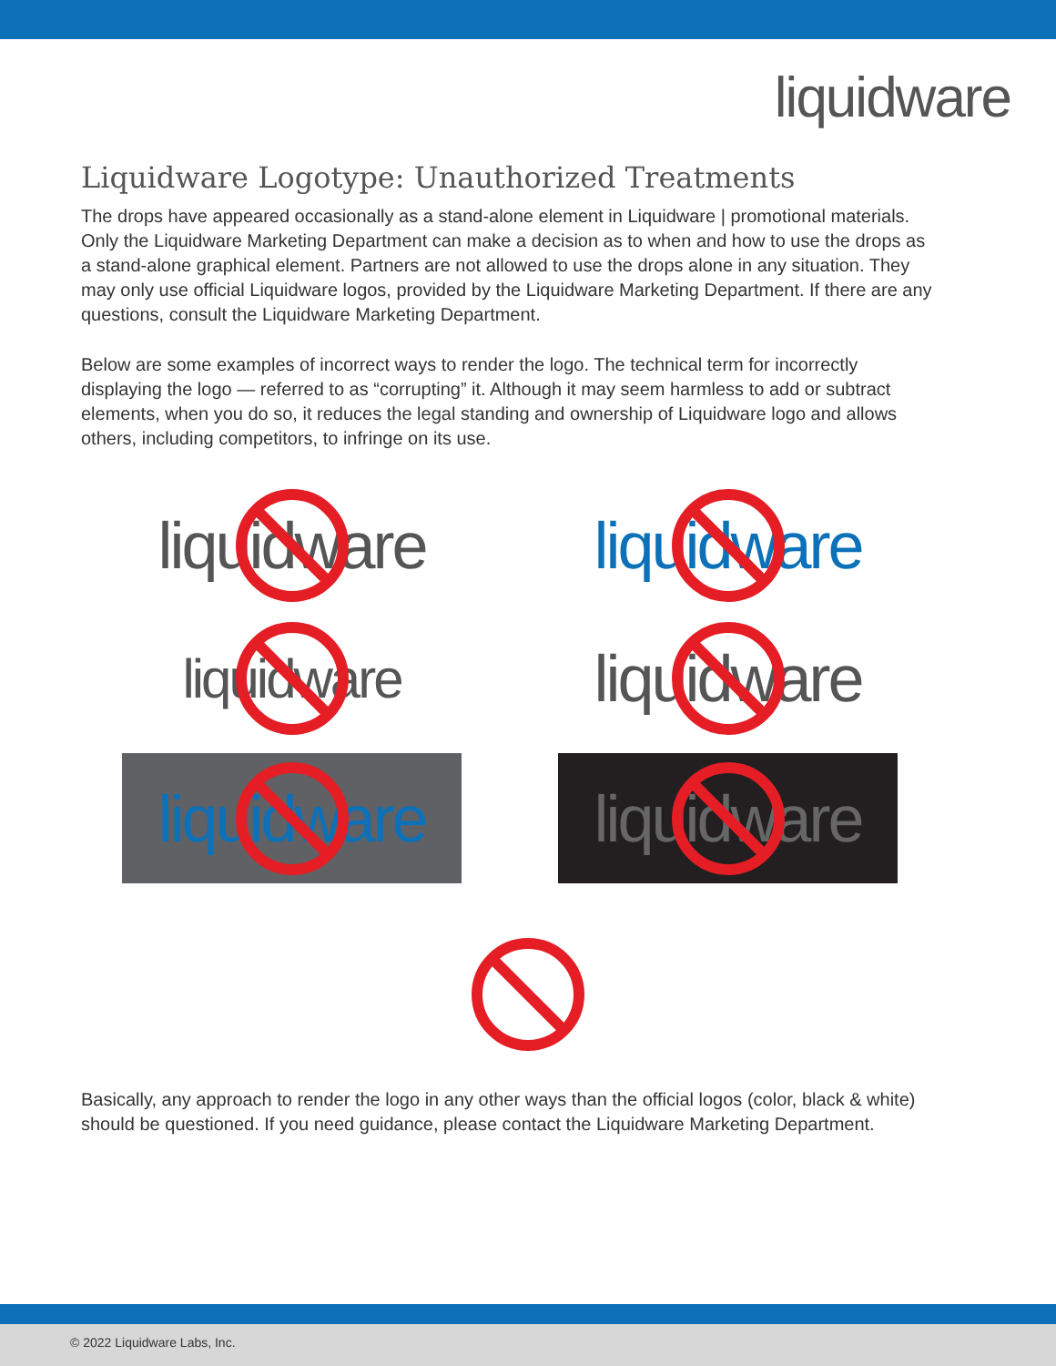liquidware
Liquidware Logotype: Unauthorized Treatments
The drops have appeared occasionally as a stand-alone element in Liquidware | promotional materials. Only the Liquidware Marketing Department can make a decision as to when and how to use the drops as a stand-alone graphical element. Partners are not allowed to use the drops alone in any situation. They may only use official Liquidware logos, provided by the Liquidware Marketing Department. If there are any questions, consult the Liquidware Marketing Department.
Below are some examples of incorrect ways to render the logo. The technical term for incorrectly displaying the logo — referred to as “corrupting” it. Although it may seem harmless to add or subtract elements, when you do so, it reduces the legal standing and ownership of Liquidware logo and allows others, including competitors, to infringe on its use.
liquidware
liquidware
liquidware
liquidware
liquidware
liquidware
Basically, any approach to render the logo in any other ways than the official logos (color, black & white) should be questioned. If you need guidance, please contact the Liquidware Marketing Department.
© 2022 Liquidware Labs, Inc.